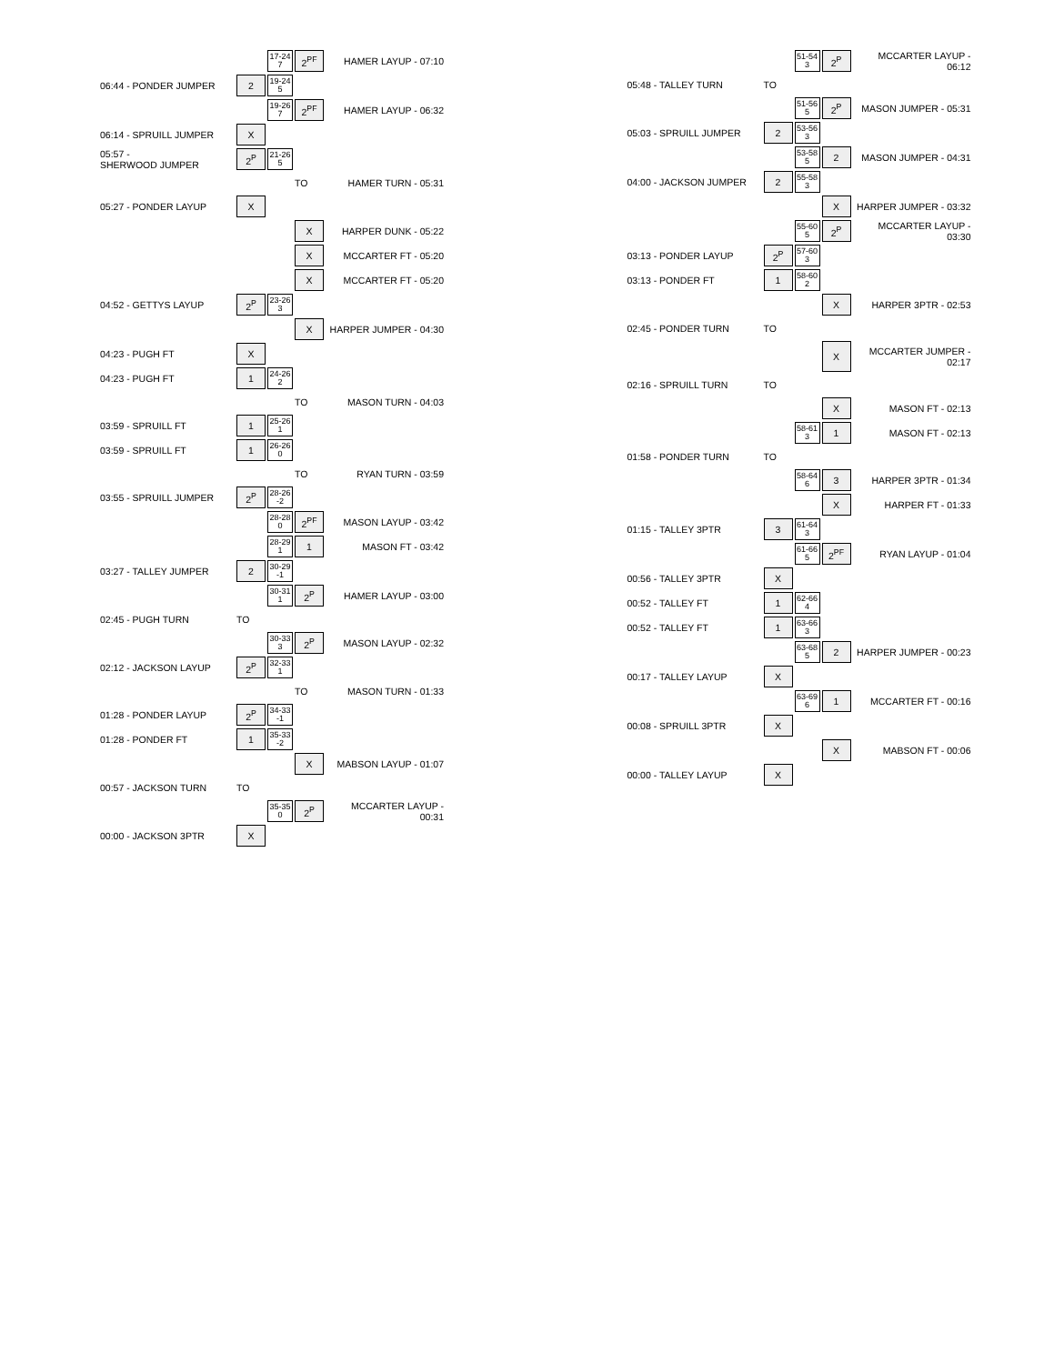| | | 17-24 7 | 2<sup>PF</sup> | HAMER LAYUP - 07:10 |
| 06:44 - PONDER JUMPER | 2 | 19-24 5 | | |
| | | 19-26 7 | 2<sup>PF</sup> | HAMER LAYUP - 06:32 |
| 06:14 - SPRUILL JUMPER | X | | | |
| 05:57 - SHERWOOD JUMPER | 2<sup>P</sup> | 21-26 5 | | |
| | | | TO | HAMER TURN - 05:31 |
| 05:27 - PONDER LAYUP | X | | | |
| | | | X | HARPER DUNK - 05:22 |
| | | | X | MCCARTER FT - 05:20 |
| | | | X | MCCARTER FT - 05:20 |
| 04:52 - GETTYS LAYUP | 2<sup>P</sup> | 23-26 3 | | |
| | | | X | HARPER JUMPER - 04:30 |
| 04:23 - PUGH FT | X | | | |
| 04:23 - PUGH FT | 1 | 24-26 2 | | |
| | | | TO | MASON TURN - 04:03 |
| 03:59 - SPRUILL FT | 1 | 25-26 1 | | |
| 03:59 - SPRUILL FT | 1 | 26-26 0 | | |
| | | | TO | RYAN TURN - 03:59 |
| 03:55 - SPRUILL JUMPER | 2<sup>P</sup> | 28-26 -2 | | |
| | | 28-28 0 | 2<sup>PF</sup> | MASON LAYUP - 03:42 |
| | | 28-29 1 | 1 | MASON FT - 03:42 |
| 03:27 - TALLEY JUMPER | 2 | 30-29 -1 | | |
| | | 30-31 1 | 2<sup>P</sup> | HAMER LAYUP - 03:00 |
| 02:45 - PUGH TURN | TO | | | |
| | | 30-33 3 | 2<sup>P</sup> | MASON LAYUP - 02:32 |
| 02:12 - JACKSON LAYUP | 2<sup>P</sup> | 32-33 1 | | |
| | | | TO | MASON TURN - 01:33 |
| 01:28 - PONDER LAYUP | 2<sup>P</sup> | 34-33 -1 | | |
| 01:28 - PONDER FT | 1 | 35-33 -2 | | |
| | | | X | MABSON LAYUP - 01:07 |
| 00:57 - JACKSON TURN | TO | | | |
| | | 35-35 0 | 2<sup>P</sup> | MCCARTER LAYUP - 00:31 |
| 00:00 - JACKSON 3PTR | X | | | |
| | | 51-54 3 | 2<sup>P</sup> | MCCARTER LAYUP - 06:12 |
| 05:48 - TALLEY TURN | TO | | | |
| | | 51-56 5 | 2<sup>P</sup> | MASON JUMPER - 05:31 |
| 05:03 - SPRUILL JUMPER | 2 | 53-56 3 | | |
| | | 53-58 5 | 2 | MASON JUMPER - 04:31 |
| 04:00 - JACKSON JUMPER | 2 | 55-58 3 | | |
| | | | X | HARPER JUMPER - 03:32 |
| | | 55-60 5 | 2<sup>P</sup> | MCCARTER LAYUP - 03:30 |
| 03:13 - PONDER LAYUP | 2<sup>P</sup> | 57-60 3 | | |
| 03:13 - PONDER FT | 1 | 58-60 2 | | |
| | | | X | HARPER 3PTR - 02:53 |
| 02:45 - PONDER TURN | TO | | | |
| | | | X | MCCARTER JUMPER - 02:17 |
| 02:16 - SPRUILL TURN | TO | | | |
| | | | X | MASON FT - 02:13 |
| | | 58-61 3 | 1 | MASON FT - 02:13 |
| 01:58 - PONDER TURN | TO | | | |
| | | 58-64 6 | 3 | HARPER 3PTR - 01:34 |
| | | | X | HARPER FT - 01:33 |
| 01:15 - TALLEY 3PTR | 3 | 61-64 3 | | |
| | | 61-66 5 | 2<sup>PF</sup> | RYAN LAYUP - 01:04 |
| 00:56 - TALLEY 3PTR | X | | | |
| 00:52 - TALLEY FT | 1 | 62-66 4 | | |
| 00:52 - TALLEY FT | 1 | 63-66 3 | | |
| | | 63-68 5 | 2 | HARPER JUMPER - 00:23 |
| 00:17 - TALLEY LAYUP | X | | | |
| | | 63-69 6 | 1 | MCCARTER FT - 00:16 |
| 00:08 - SPRUILL 3PTR | X | | | |
| | | | X | MABSON FT - 00:06 |
| 00:00 - TALLEY LAYUP | X | | | |